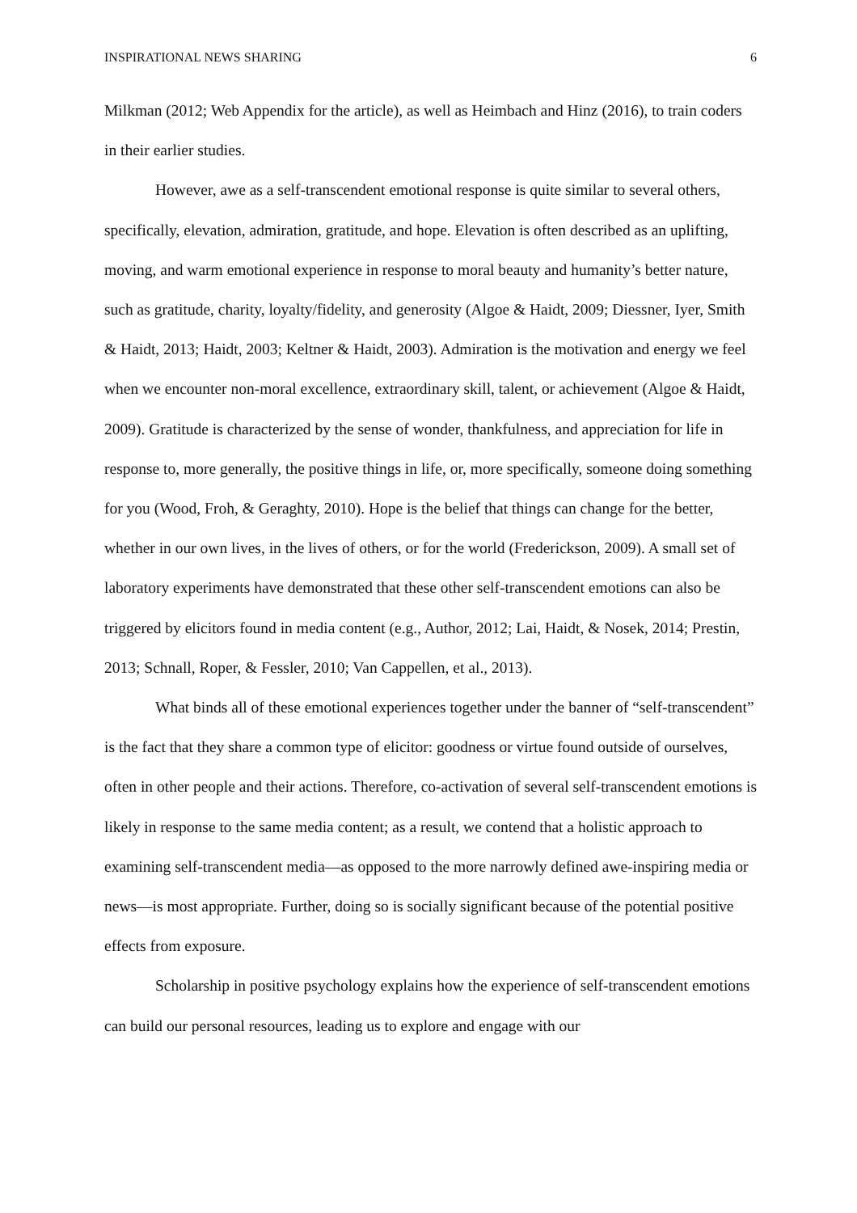INSPIRATIONAL NEWS SHARING 6
Milkman (2012; Web Appendix for the article), as well as Heimbach and Hinz (2016), to train coders in their earlier studies.
However, awe as a self-transcendent emotional response is quite similar to several others, specifically, elevation, admiration, gratitude, and hope. Elevation is often described as an uplifting, moving, and warm emotional experience in response to moral beauty and humanity’s better nature, such as gratitude, charity, loyalty/fidelity, and generosity (Algoe & Haidt, 2009; Diessner, Iyer, Smith & Haidt, 2013; Haidt, 2003; Keltner & Haidt, 2003). Admiration is the motivation and energy we feel when we encounter non-moral excellence, extraordinary skill, talent, or achievement (Algoe & Haidt, 2009). Gratitude is characterized by the sense of wonder, thankfulness, and appreciation for life in response to, more generally, the positive things in life, or, more specifically, someone doing something for you (Wood, Froh, & Geraghty, 2010). Hope is the belief that things can change for the better, whether in our own lives, in the lives of others, or for the world (Frederickson, 2009). A small set of laboratory experiments have demonstrated that these other self-transcendent emotions can also be triggered by elicitors found in media content (e.g., Author, 2012; Lai, Haidt, & Nosek, 2014; Prestin, 2013; Schnall, Roper, & Fessler, 2010; Van Cappellen, et al., 2013).
What binds all of these emotional experiences together under the banner of “self-transcendent” is the fact that they share a common type of elicitor: goodness or virtue found outside of ourselves, often in other people and their actions. Therefore, co-activation of several self-transcendent emotions is likely in response to the same media content; as a result, we contend that a holistic approach to examining self-transcendent media—as opposed to the more narrowly defined awe-inspiring media or news—is most appropriate. Further, doing so is socially significant because of the potential positive effects from exposure.
Scholarship in positive psychology explains how the experience of self-transcendent emotions can build our personal resources, leading us to explore and engage with our